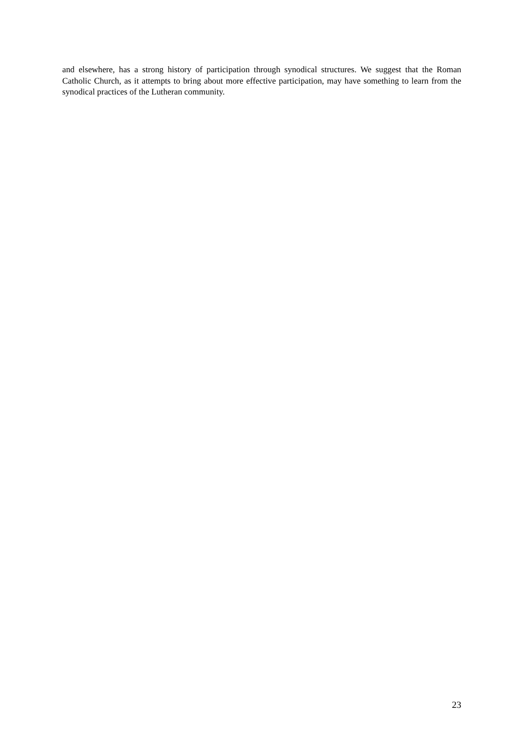and elsewhere, has a strong history of participation through synodical structures. We suggest that the Roman Catholic Church, as it attempts to bring about more effective participation, may have something to learn from the synodical practices of the Lutheran community.
23